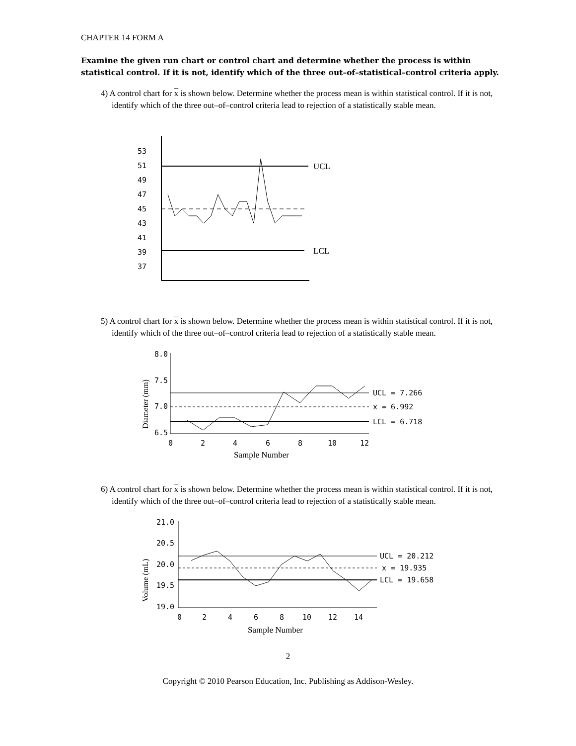CHAPTER 14 FORM A
Examine the given run chart or control chart and determine whether the process is within statistical control. If it is not, identify which of the three out–of–statistical–control criteria apply.
4) A control chart for x is shown below. Determine whether the process mean is within statistical control. If it is not, identify which of the three out–of–control criteria lead to rejection of a statistically stable mean.
53
51
49
47
45
43
41
39
37
UCL
LCL
5) A control chart for x is shown below. Determine whether the process mean is within statistical control. If it is not, identify which of the three out–of–control criteria lead to rejection of a statistically stable mean.
Diameter (mm)
8.0
7.5
7.0
6.5
UCL = 7.266
x = 6.992
LCL = 6.718
0
2
4
6
8
10
12
Sample Number
6) A control chart for x is shown below. Determine whether the process mean is within statistical control. If it is not, identify which of the three out–of–control criteria lead to rejection of a statistically stable mean.
Volume (mL)
21.0
20.5
20.0
19.5
19.0
UCL = 20.212
x = 19.935
LCL = 19.658
0
2
4
6
8
10
12
14
Sample Number
2
Copyright © 2010 Pearson Education, Inc. Publishing as Addison-Wesley.